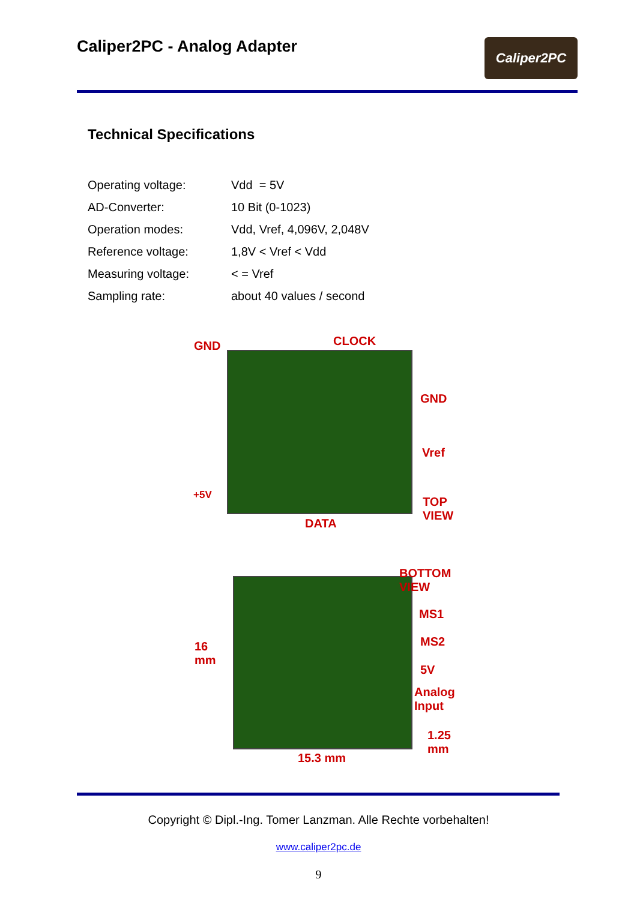Caliper2PC - Analog Adapter
Caliper2PC
Technical Specifications
| Operating voltage: | Vdd = 5V |
| AD-Converter: | 10 Bit (0-1023) |
| Operation modes: | Vdd, Vref, 4,096V, 2,048V |
| Reference voltage: | 1,8V < Vref < Vdd |
| Measuring voltage: | < = Vref |
| Sampling rate: | about 40 values / second |
GND CLOCK
GND
Vref
+5V TOP
VIEW
DATA
BOTTOM
VIEW
MS1
MS2
5V
Analog
Input
16
mm
1.25
mm
15.3 mm
Copyright © Dipl.-Ing. Tomer Lanzman. Alle Rechte vorbehalten!
www.caliper2pc.de
9